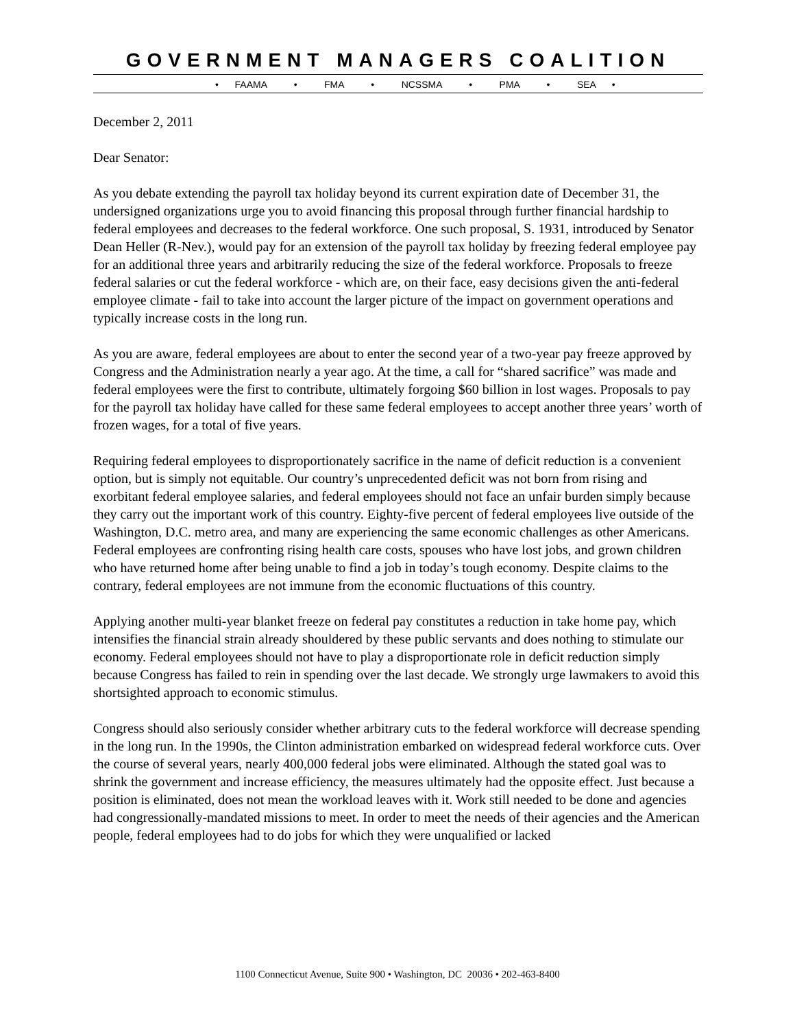GOVERNMENT MANAGERS COALITION
• FAAMA • FMA • NCSSMA • PMA • SEA •
December 2, 2011
Dear Senator:
As you debate extending the payroll tax holiday beyond its current expiration date of December 31, the undersigned organizations urge you to avoid financing this proposal through further financial hardship to federal employees and decreases to the federal workforce. One such proposal, S. 1931, introduced by Senator Dean Heller (R-Nev.), would pay for an extension of the payroll tax holiday by freezing federal employee pay for an additional three years and arbitrarily reducing the size of the federal workforce. Proposals to freeze federal salaries or cut the federal workforce - which are, on their face, easy decisions given the anti-federal employee climate - fail to take into account the larger picture of the impact on government operations and typically increase costs in the long run.
As you are aware, federal employees are about to enter the second year of a two-year pay freeze approved by Congress and the Administration nearly a year ago. At the time, a call for “shared sacrifice” was made and federal employees were the first to contribute, ultimately forgoing $60 billion in lost wages. Proposals to pay for the payroll tax holiday have called for these same federal employees to accept another three years’ worth of frozen wages, for a total of five years.
Requiring federal employees to disproportionately sacrifice in the name of deficit reduction is a convenient option, but is simply not equitable. Our country’s unprecedented deficit was not born from rising and exorbitant federal employee salaries, and federal employees should not face an unfair burden simply because they carry out the important work of this country. Eighty-five percent of federal employees live outside of the Washington, D.C. metro area, and many are experiencing the same economic challenges as other Americans. Federal employees are confronting rising health care costs, spouses who have lost jobs, and grown children who have returned home after being unable to find a job in today’s tough economy. Despite claims to the contrary, federal employees are not immune from the economic fluctuations of this country.
Applying another multi-year blanket freeze on federal pay constitutes a reduction in take home pay, which intensifies the financial strain already shouldered by these public servants and does nothing to stimulate our economy. Federal employees should not have to play a disproportionate role in deficit reduction simply because Congress has failed to rein in spending over the last decade. We strongly urge lawmakers to avoid this shortsighted approach to economic stimulus.
Congress should also seriously consider whether arbitrary cuts to the federal workforce will decrease spending in the long run. In the 1990s, the Clinton administration embarked on widespread federal workforce cuts. Over the course of several years, nearly 400,000 federal jobs were eliminated. Although the stated goal was to shrink the government and increase efficiency, the measures ultimately had the opposite effect. Just because a position is eliminated, does not mean the workload leaves with it. Work still needed to be done and agencies had congressionally-mandated missions to meet. In order to meet the needs of their agencies and the American people, federal employees had to do jobs for which they were unqualified or lacked
1100 Connecticut Avenue, Suite 900 • Washington, DC 20036 • 202-463-8400